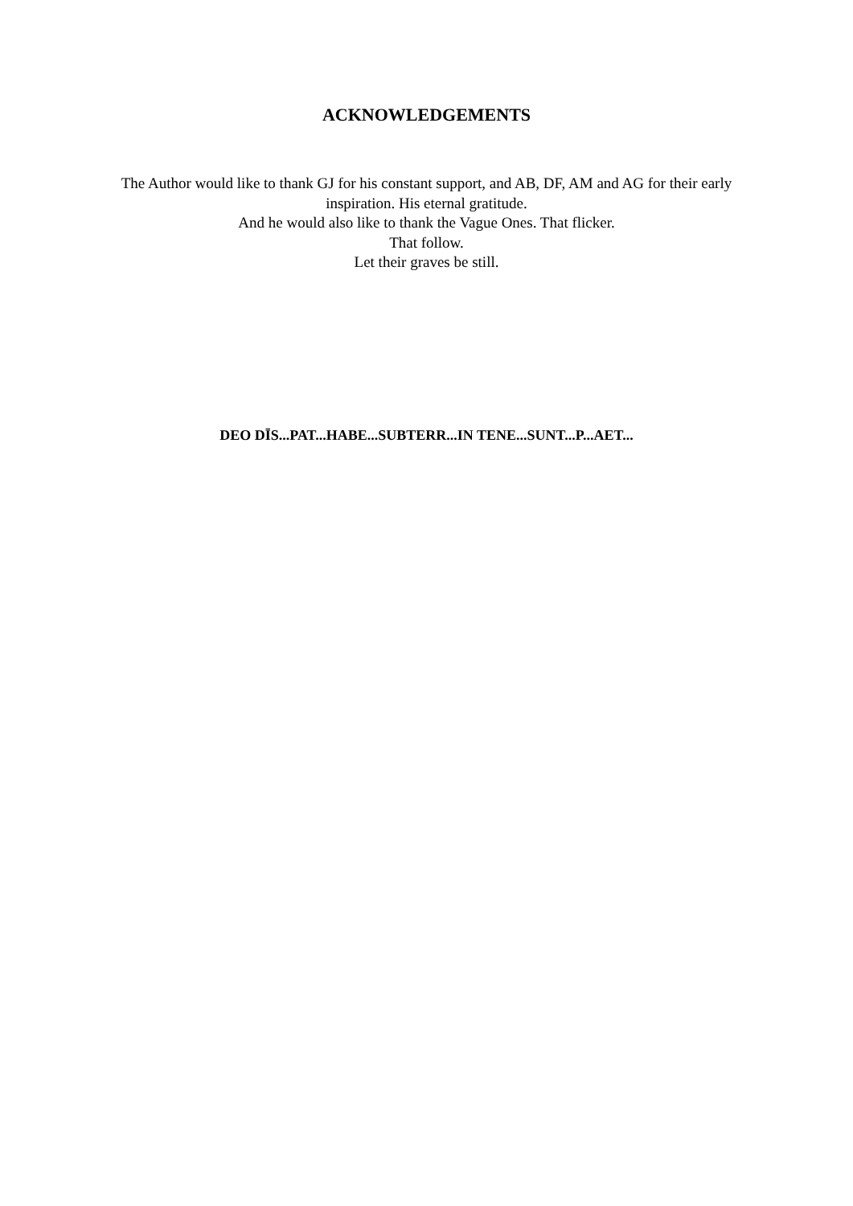ACKNOWLEDGEMENTS
The Author would like to thank GJ for his constant support, and AB, DF, AM and AG for their early inspiration. His eternal gratitude.
And he would also like to thank the Vague Ones. That flicker.
That follow.
Let their graves be still.
DEO DĪS...PAT...HABE...SUBTERR...IN TENE...SUNT...P...AET...